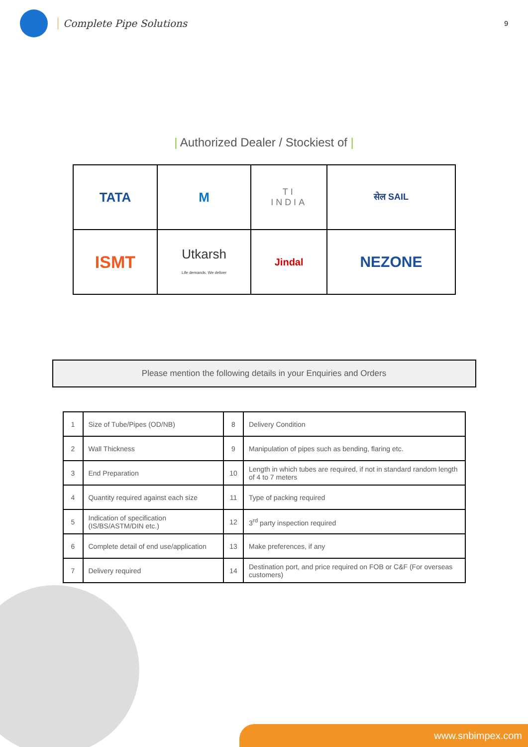Complete Pipe Solutions
9
| Authorized Dealer / Stockiest of |
| TATA | M | TI INDIA | सेल SAIL |
| ISMT | Utkarsh Life demands. We deliver | Jindal | NEZONE |
Please mention the following details in your Enquiries and Orders
| 1 | Size of Tube/Pipes (OD/NB) | 8 | Delivery Condition |
| 2 | Wall Thickness | 9 | Manipulation of pipes such as bending, flaring etc. |
| 3 | End Preparation | 10 | Length in which tubes are required, if not in standard random length of 4 to 7 meters |
| 4 | Quantity required against each size | 11 | Type of packing required |
| 5 | Indication of specification (IS/BS/ASTM/DIN etc.) | 12 | 3<sup>rd</sup> party inspection required |
| 6 | Complete detail of end use/application | 13 | Make preferences, if any |
| 7 | Delivery required | 14 | Destination port, and price required on FOB or C&F (For overseas customers) |
www.snbimpex.com